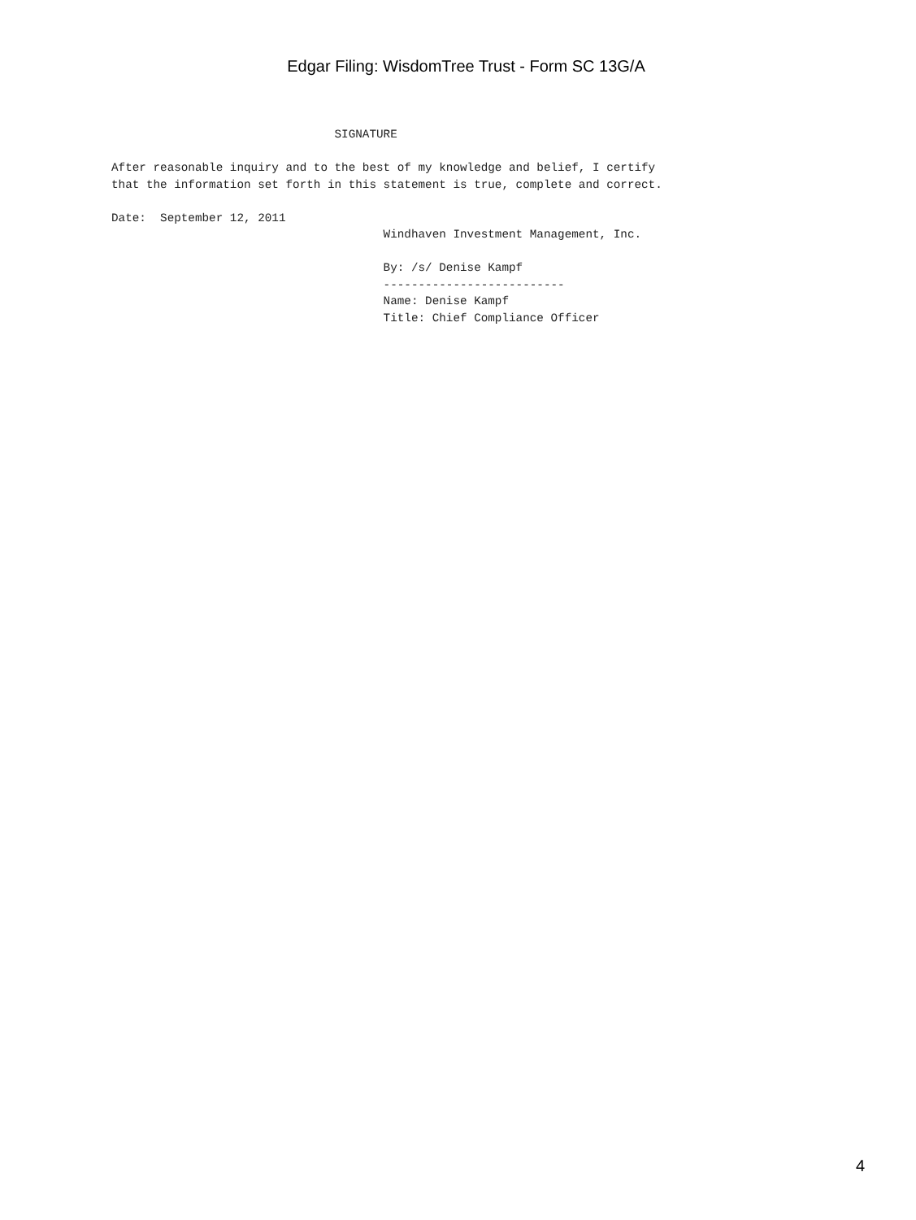Edgar Filing: WisdomTree Trust - Form SC 13G/A
                                SIGNATURE

After reasonable inquiry and to the best of my knowledge and belief, I certify
that the information set forth in this statement is true, complete and correct.

Date:  September 12, 2011
                                       Windhaven Investment Management, Inc.

                                       By: /s/ Denise Kampf
                                       --------------------------
                                       Name: Denise Kampf
                                       Title: Chief Compliance Officer
4